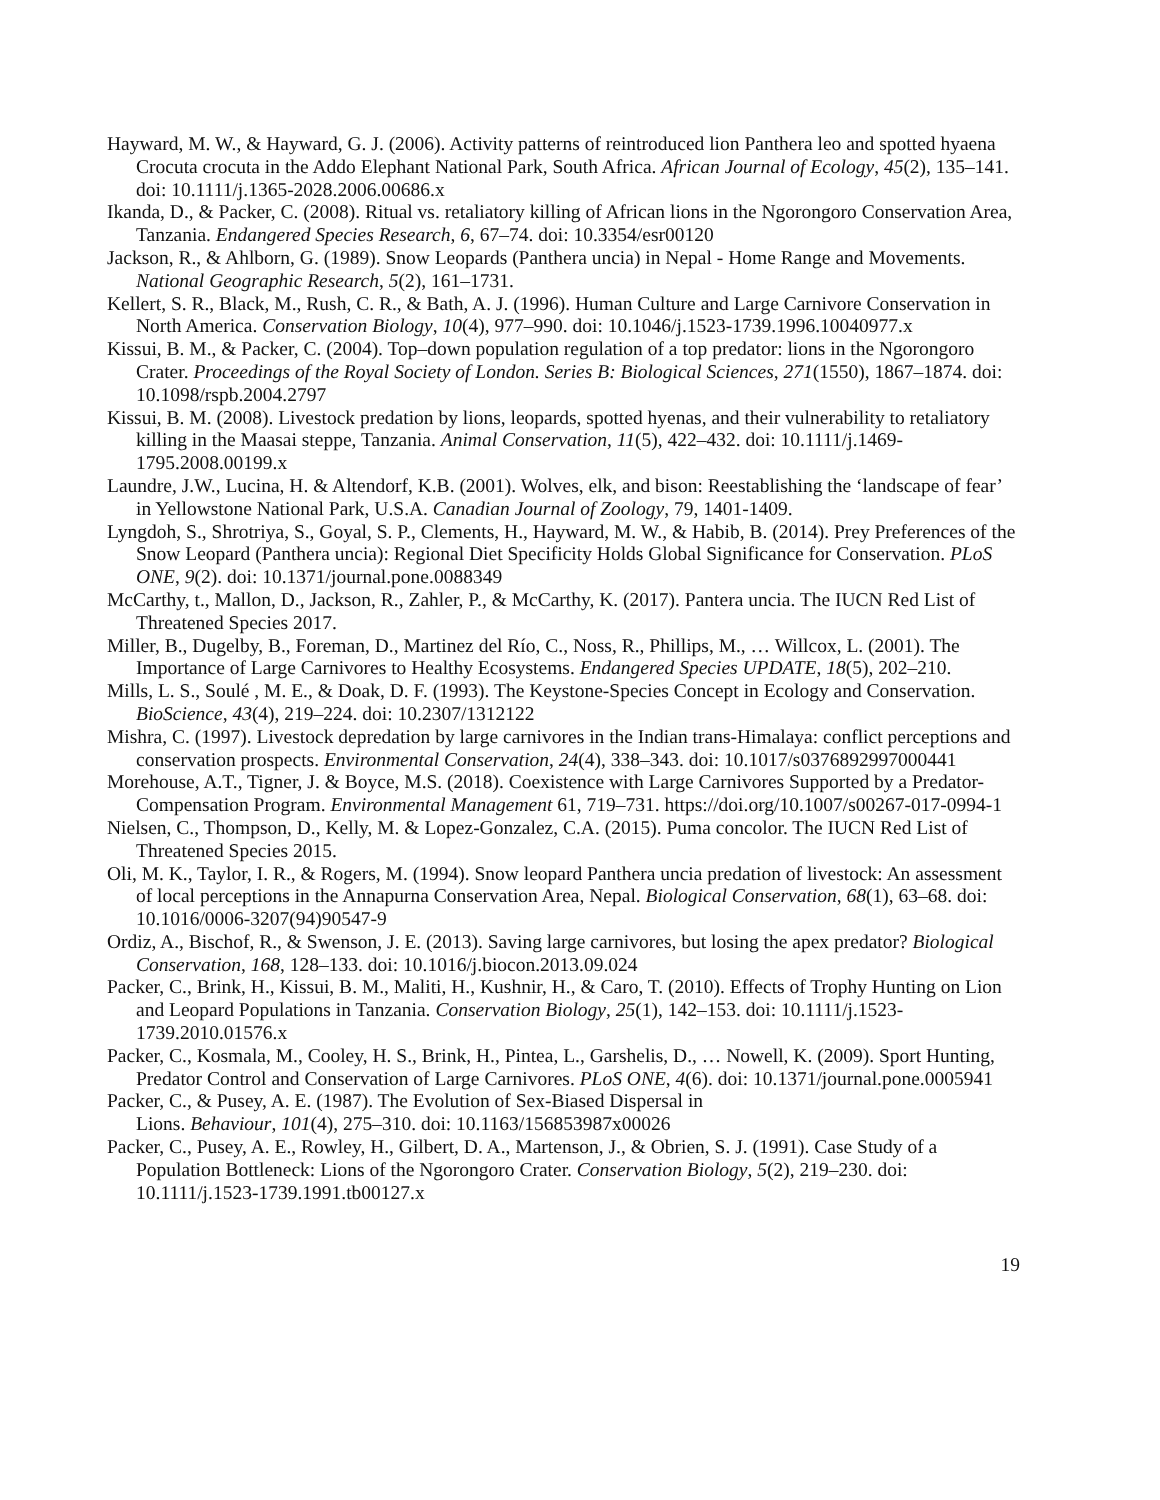Hayward, M. W., & Hayward, G. J. (2006). Activity patterns of reintroduced lion Panthera leo and spotted hyaena Crocuta crocuta in the Addo Elephant National Park, South Africa. African Journal of Ecology, 45(2), 135–141. doi: 10.1111/j.1365-2028.2006.00686.x
Ikanda, D., & Packer, C. (2008). Ritual vs. retaliatory killing of African lions in the Ngorongoro Conservation Area, Tanzania. Endangered Species Research, 6, 67–74. doi: 10.3354/esr00120
Jackson, R., & Ahlborn, G. (1989). Snow Leopards (Panthera uncia) in Nepal - Home Range and Movements. National Geographic Research, 5(2), 161–1731.
Kellert, S. R., Black, M., Rush, C. R., & Bath, A. J. (1996). Human Culture and Large Carnivore Conservation in North America. Conservation Biology, 10(4), 977–990. doi: 10.1046/j.1523-1739.1996.10040977.x
Kissui, B. M., & Packer, C. (2004). Top–down population regulation of a top predator: lions in the Ngorongoro Crater. Proceedings of the Royal Society of London. Series B: Biological Sciences, 271(1550), 1867–1874. doi: 10.1098/rspb.2004.2797
Kissui, B. M. (2008). Livestock predation by lions, leopards, spotted hyenas, and their vulnerability to retaliatory killing in the Maasai steppe, Tanzania. Animal Conservation, 11(5), 422–432. doi: 10.1111/j.1469-1795.2008.00199.x
Laundre, J.W., Lucina, H. & Altendorf, K.B. (2001). Wolves, elk, and bison: Reestablishing the ‘landscape of fear’ in Yellowstone National Park, U.S.A. Canadian Journal of Zoology, 79, 1401-1409.
Lyngdoh, S., Shrotriya, S., Goyal, S. P., Clements, H., Hayward, M. W., & Habib, B. (2014). Prey Preferences of the Snow Leopard (Panthera uncia): Regional Diet Specificity Holds Global Significance for Conservation. PLoS ONE, 9(2). doi: 10.1371/journal.pone.0088349
McCarthy, t., Mallon, D., Jackson, R., Zahler, P., & McCarthy, K. (2017). Pantera uncia. The IUCN Red List of Threatened Species 2017.
Miller, B., Dugelby, B., Foreman, D., Martinez del Río, C., Noss, R., Phillips, M., … Willcox, L. (2001). The Importance of Large Carnivores to Healthy Ecosystems. Endangered Species UPDATE, 18(5), 202–210.
Mills, L. S., Soulé , M. E., & Doak, D. F. (1993). The Keystone-Species Concept in Ecology and Conservation. BioScience, 43(4), 219–224. doi: 10.2307/1312122
Mishra, C. (1997). Livestock depredation by large carnivores in the Indian trans-Himalaya: conflict perceptions and conservation prospects. Environmental Conservation, 24(4), 338–343. doi: 10.1017/s0376892997000441
Morehouse, A.T., Tigner, J. & Boyce, M.S. (2018). Coexistence with Large Carnivores Supported by a Predator-Compensation Program. Environmental Management 61, 719–731. https://doi.org/10.1007/s00267-017-0994-1
Nielsen, C., Thompson, D., Kelly, M. & Lopez-Gonzalez, C.A. (2015). Puma concolor. The IUCN Red List of Threatened Species 2015.
Oli, M. K., Taylor, I. R., & Rogers, M. (1994). Snow leopard Panthera uncia predation of livestock: An assessment of local perceptions in the Annapurna Conservation Area, Nepal. Biological Conservation, 68(1), 63–68. doi: 10.1016/0006-3207(94)90547-9
Ordiz, A., Bischof, R., & Swenson, J. E. (2013). Saving large carnivores, but losing the apex predator? Biological Conservation, 168, 128–133. doi: 10.1016/j.biocon.2013.09.024
Packer, C., Brink, H., Kissui, B. M., Maliti, H., Kushnir, H., & Caro, T. (2010). Effects of Trophy Hunting on Lion and Leopard Populations in Tanzania. Conservation Biology, 25(1), 142–153. doi: 10.1111/j.1523-1739.2010.01576.x
Packer, C., Kosmala, M., Cooley, H. S., Brink, H., Pintea, L., Garshelis, D., … Nowell, K. (2009). Sport Hunting, Predator Control and Conservation of Large Carnivores. PLoS ONE, 4(6). doi: 10.1371/journal.pone.0005941
Packer, C., & Pusey, A. E. (1987). The Evolution of Sex-Biased Dispersal in
Lions. Behaviour, 101(4), 275–310. doi: 10.1163/156853987x00026
Packer, C., Pusey, A. E., Rowley, H., Gilbert, D. A., Martenson, J., & Obrien, S. J. (1991). Case Study of a Population Bottleneck: Lions of the Ngorongoro Crater. Conservation Biology, 5(2), 219–230. doi: 10.1111/j.1523-1739.1991.tb00127.x
19